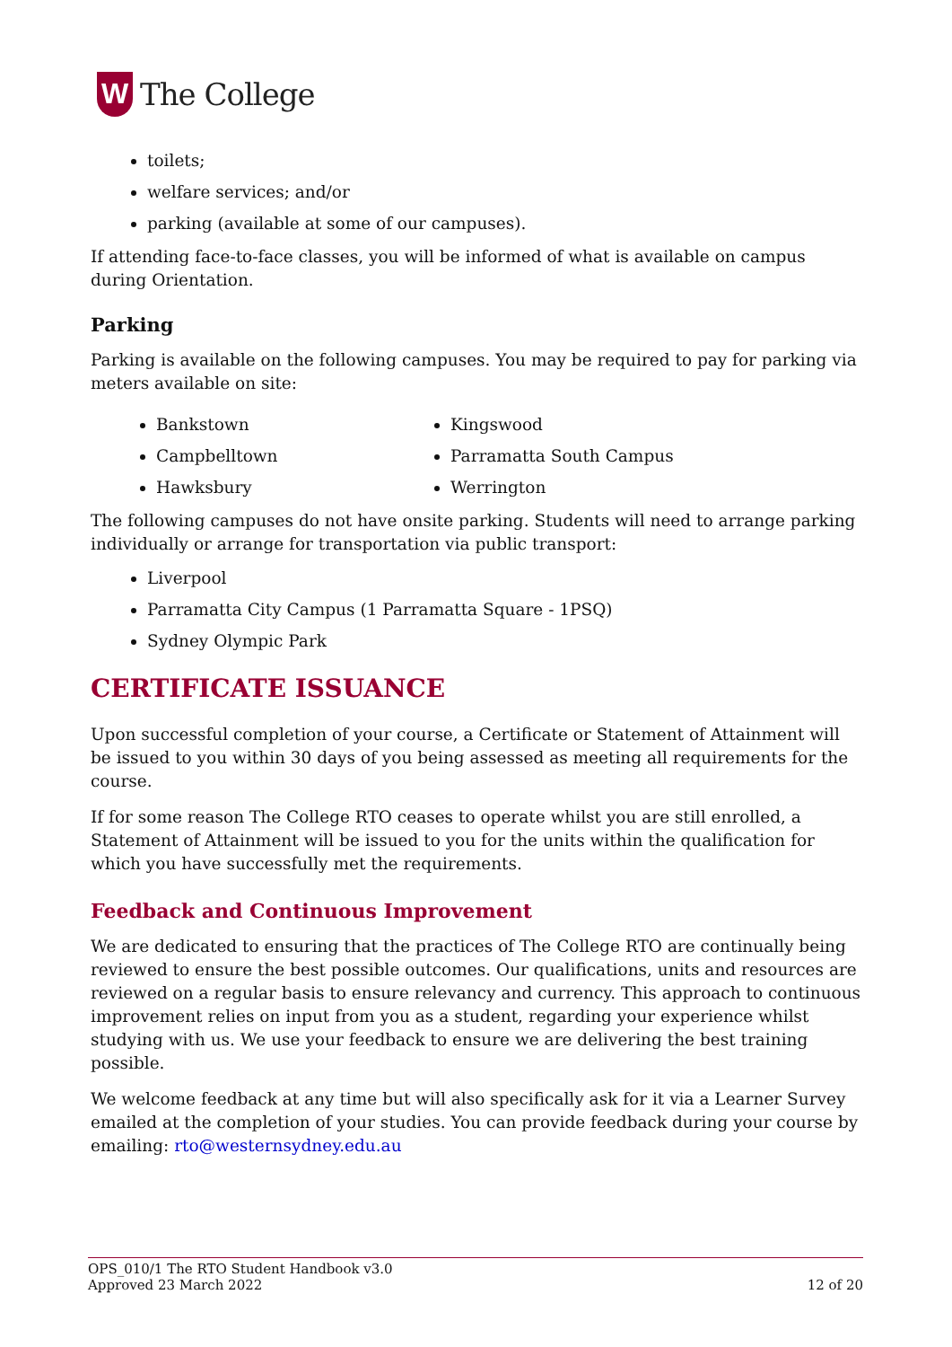W
The College
toilets;
welfare services; and/or
parking (available at some of our campuses).
If attending face-to-face classes, you will be informed of what is available on campus during Orientation.
Parking
Parking is available on the following campuses. You may be required to pay for parking via meters available on site:
Bankstown
Campbelltown
Hawksbury
Kingswood
Parramatta South Campus
Werrington
The following campuses do not have onsite parking. Students will need to arrange parking individually or arrange for transportation via public transport:
Liverpool
Parramatta City Campus (1 Parramatta Square - 1PSQ)
Sydney Olympic Park
CERTIFICATE ISSUANCE
Upon successful completion of your course, a Certificate or Statement of Attainment will be issued to you within 30 days of you being assessed as meeting all requirements for the course.
If for some reason The College RTO ceases to operate whilst you are still enrolled, a Statement of Attainment will be issued to you for the units within the qualification for which you have successfully met the requirements.
Feedback and Continuous Improvement
We are dedicated to ensuring that the practices of The College RTO are continually being reviewed to ensure the best possible outcomes. Our qualifications, units and resources are reviewed on a regular basis to ensure relevancy and currency. This approach to continuous improvement relies on input from you as a student, regarding your experience whilst studying with us. We use your feedback to ensure we are delivering the best training possible.
We welcome feedback at any time but will also specifically ask for it via a Learner Survey emailed at the completion of your studies. You can provide feedback during your course by emailing: rto@westernsydney.edu.au
OPS_010/1 The RTO Student Handbook v3.0
Approved 23 March 2022 12 of 20